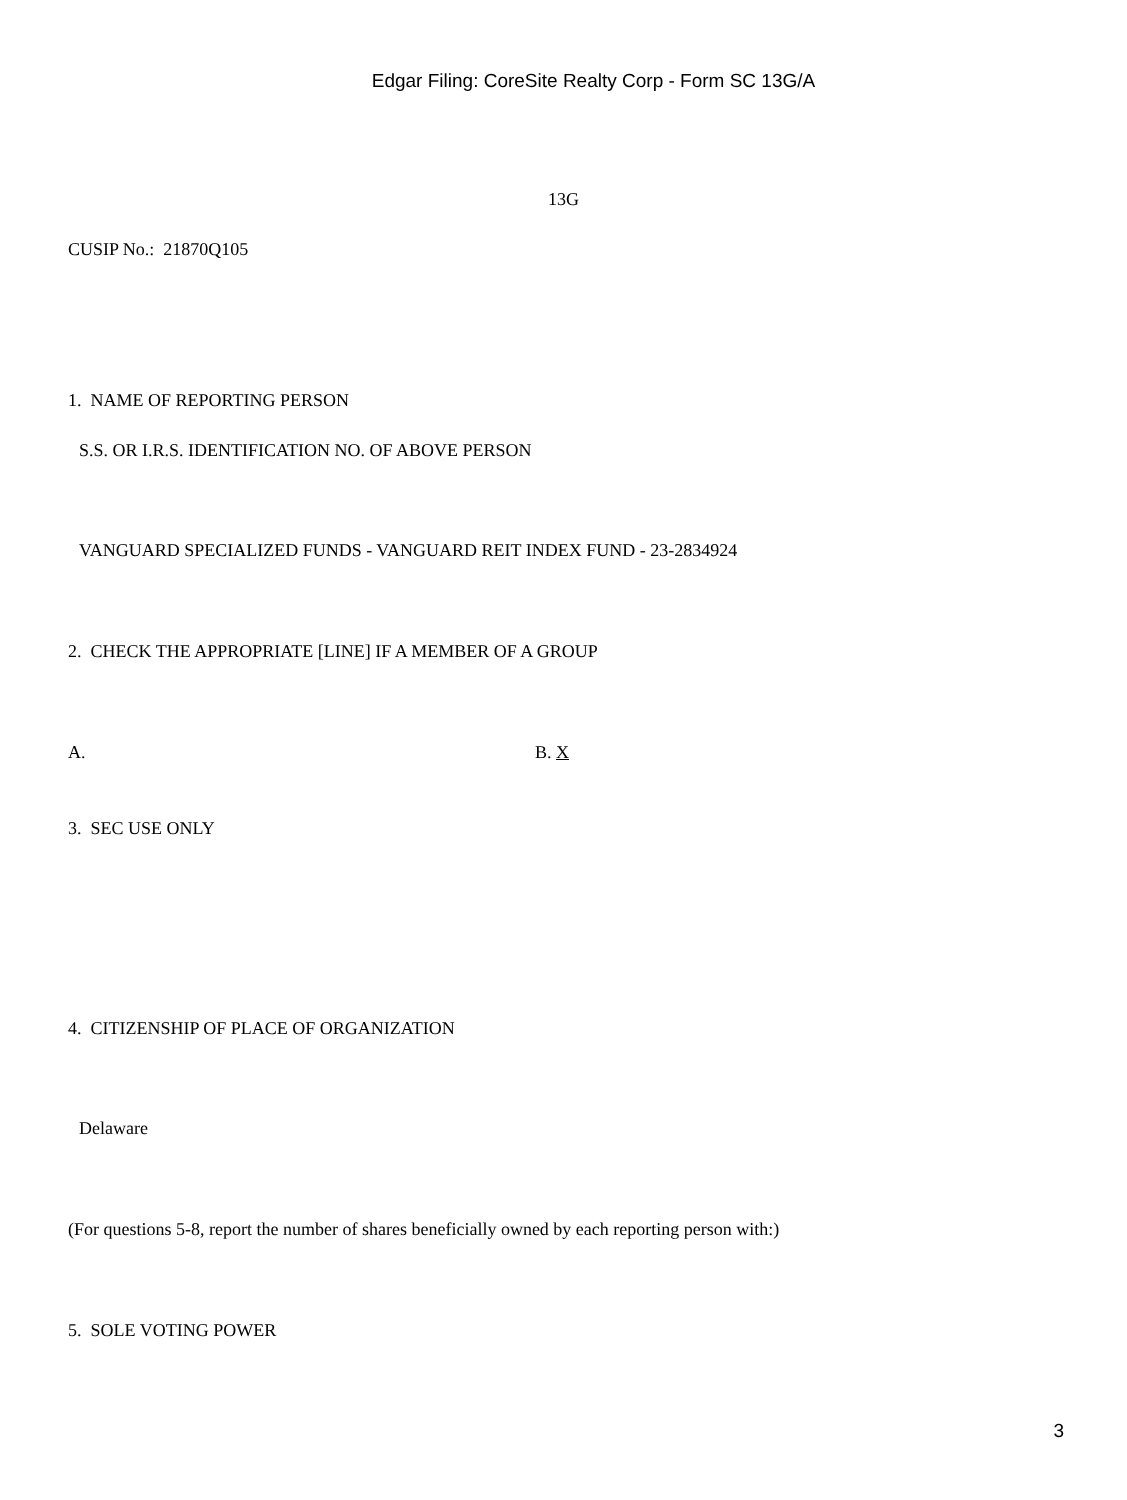Edgar Filing: CoreSite Realty Corp - Form SC 13G/A
13G
CUSIP No.: 21870Q105
1. NAME OF REPORTING PERSON
S.S. OR I.R.S. IDENTIFICATION NO. OF ABOVE PERSON
VANGUARD SPECIALIZED FUNDS - VANGUARD REIT INDEX FUND - 23-2834924
2. CHECK THE APPROPRIATE [LINE] IF A MEMBER OF A GROUP
A. B. X
3. SEC USE ONLY
4. CITIZENSHIP OF PLACE OF ORGANIZATION
Delaware
(For questions 5-8, report the number of shares beneficially owned by each reporting person with:)
5. SOLE VOTING POWER
3